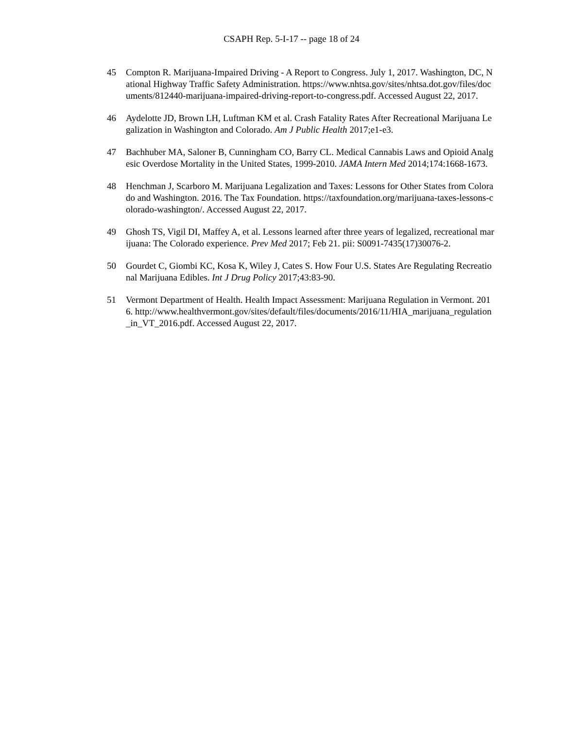CSAPH Rep. 5-I-17 -- page 18 of 24
45 Compton R. Marijuana-Impaired Driving - A Report to Congress. July 1, 2017. Washington, DC, National Highway Traffic Safety Administration. https://www.nhtsa.gov/sites/nhtsa.dot.gov/files/documents/812440-marijuana-impaired-driving-report-to-congress.pdf. Accessed August 22, 2017.
46 Aydelotte JD, Brown LH, Luftman KM et al. Crash Fatality Rates After Recreational Marijuana Legalization in Washington and Colorado. Am J Public Health 2017;e1-e3.
47 Bachhuber MA, Saloner B, Cunningham CO, Barry CL. Medical Cannabis Laws and Opioid Analgesic Overdose Mortality in the United States, 1999-2010. JAMA Intern Med 2014;174:1668-1673.
48 Henchman J, Scarboro M. Marijuana Legalization and Taxes: Lessons for Other States from Colorado and Washington. 2016. The Tax Foundation. https://taxfoundation.org/marijuana-taxes-lessons-colorado-washington/. Accessed August 22, 2017.
49 Ghosh TS, Vigil DI, Maffey A, et al. Lessons learned after three years of legalized, recreational marijuana: The Colorado experience. Prev Med 2017; Feb 21. pii: S0091-7435(17)30076-2.
50 Gourdet C, Giombi KC, Kosa K, Wiley J, Cates S. How Four U.S. States Are Regulating Recreational Marijuana Edibles. Int J Drug Policy 2017;43:83-90.
51 Vermont Department of Health. Health Impact Assessment: Marijuana Regulation in Vermont. 2016. http://www.healthvermont.gov/sites/default/files/documents/2016/11/HIA_marijuana_regulation_in_VT_2016.pdf. Accessed August 22, 2017.